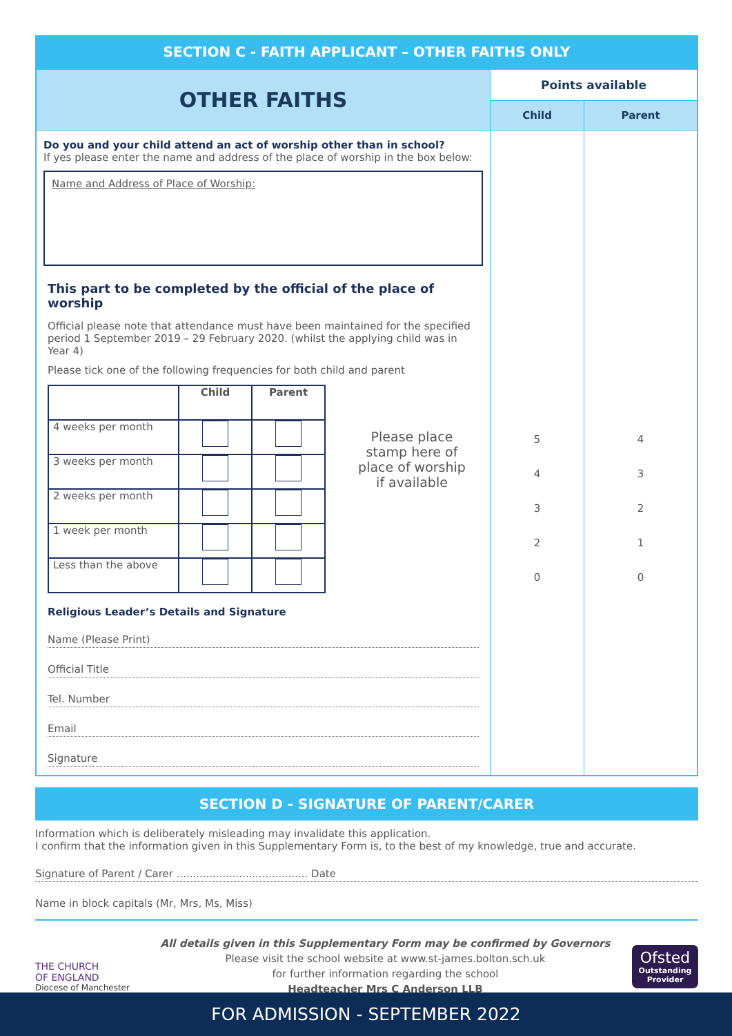SECTION C - FAITH APPLICANT – OTHER FAITHS ONLY
| OTHER FAITHS | Points available | |
| | Child | Parent |
| Do you and your child attend an act of worship other than in school? If yes please enter the name and address of the place of worship in the box below: Name and Address of Place of Worship: This part to be completed by the official of the place of worship Official please note that attendance must have been maintained for the specified period 1 September 2019 – 29 February 2020. (whilst the applying child was in Year 4) Please tick one of the following frequencies for both child and parent / / Child / Parent / / 4 weeks per month / / / / 3 weeks per month / / / / 2 weeks per month / / / / 1 week per month / / / / Less than the above / / / Please place stamp here of place of worship if available Religious Leader’s Details and Signature Name (Please Print) Official Title Tel. Number Email Signature | 5 4 3 2 0 | 4 3 2 1 0 |
SECTION D - SIGNATURE OF PARENT/CARER
Information which is deliberately misleading may invalidate this application.
I confirm that the information given in this Supplementary Form is, to the best of my knowledge, true and accurate.
Signature of Parent / Carer ........................................ Date
Name in block capitals (Mr, Mrs, Ms, Miss)
THE CHURCH
OF ENGLAND
Diocese of Manchester
All details given in this Supplementary Form may be confirmed by Governors
Please visit the school website at www.st-james.bolton.sch.uk
for further information regarding the school
Headteacher Mrs C Anderson LLB
Ofsted
Outstanding Provider
FOR ADMISSION - SEPTEMBER 2022